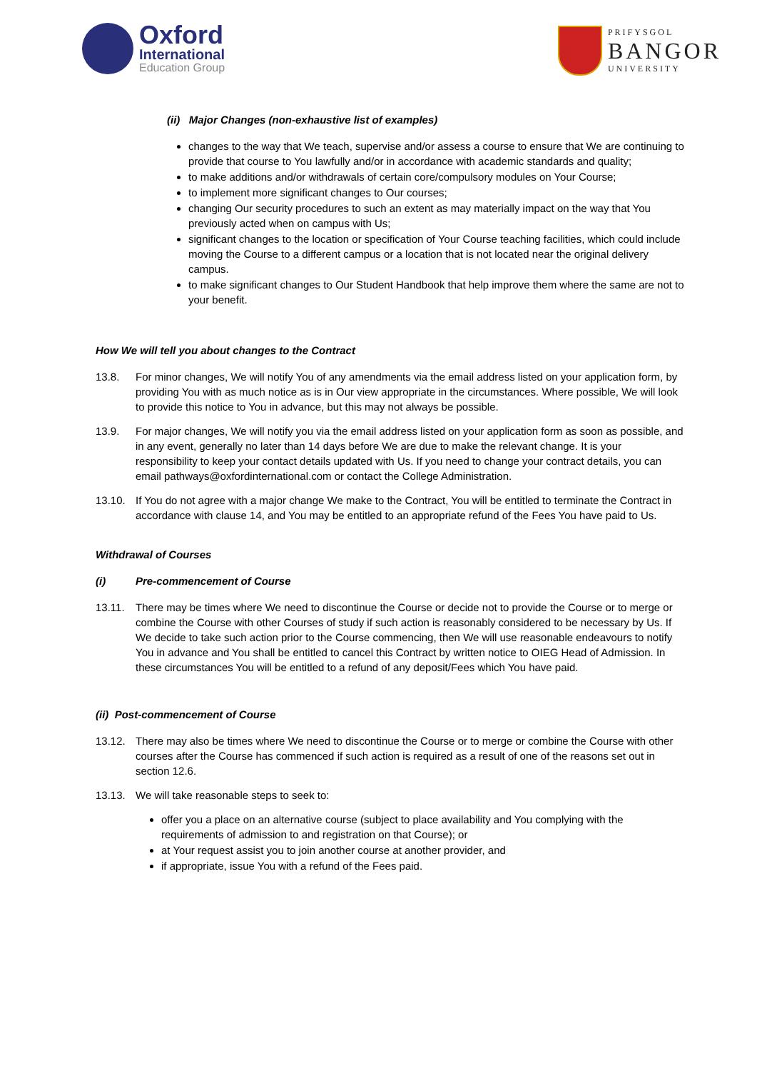Oxford
International
Education Group
PRIFYSGOL
BANGOR
UNIVERSITY
(ii) Major Changes (non-exhaustive list of examples)
changes to the way that We teach, supervise and/or assess a course to ensure that We are continuing to provide that course to You lawfully and/or in accordance with academic standards and quality;
to make additions and/or withdrawals of certain core/compulsory modules on Your Course;
to implement more significant changes to Our courses;
changing Our security procedures to such an extent as may materially impact on the way that You previously acted when on campus with Us;
significant changes to the location or specification of Your Course teaching facilities, which could include moving the Course to a different campus or a location that is not located near the original delivery campus.
to make significant changes to Our Student Handbook that help improve them where the same are not to your benefit.
How We will tell you about changes to the Contract
13.8. For minor changes, We will notify You of any amendments via the email address listed on your application form, by providing You with as much notice as is in Our view appropriate in the circumstances. Where possible, We will look to provide this notice to You in advance, but this may not always be possible.
13.9. For major changes, We will notify you via the email address listed on your application form as soon as possible, and in any event, generally no later than 14 days before We are due to make the relevant change. It is your responsibility to keep your contact details updated with Us. If you need to change your contract details, you can email pathways@oxfordinternational.com or contact the College Administration.
13.10. If You do not agree with a major change We make to the Contract, You will be entitled to terminate the Contract in accordance with clause 14, and You may be entitled to an appropriate refund of the Fees You have paid to Us.
Withdrawal of Courses
(i) Pre-commencement of Course
13.11. There may be times where We need to discontinue the Course or decide not to provide the Course or to merge or combine the Course with other Courses of study if such action is reasonably considered to be necessary by Us. If We decide to take such action prior to the Course commencing, then We will use reasonable endeavours to notify You in advance and You shall be entitled to cancel this Contract by written notice to OIEG Head of Admission. In these circumstances You will be entitled to a refund of any deposit/Fees which You have paid.
(ii) Post-commencement of Course
13.12. There may also be times where We need to discontinue the Course or to merge or combine the Course with other courses after the Course has commenced if such action is required as a result of one of the reasons set out in section 12.6.
13.13. We will take reasonable steps to seek to:
offer you a place on an alternative course (subject to place availability and You complying with the requirements of admission to and registration on that Course); or
at Your request assist you to join another course at another provider, and
if appropriate, issue You with a refund of the Fees paid.